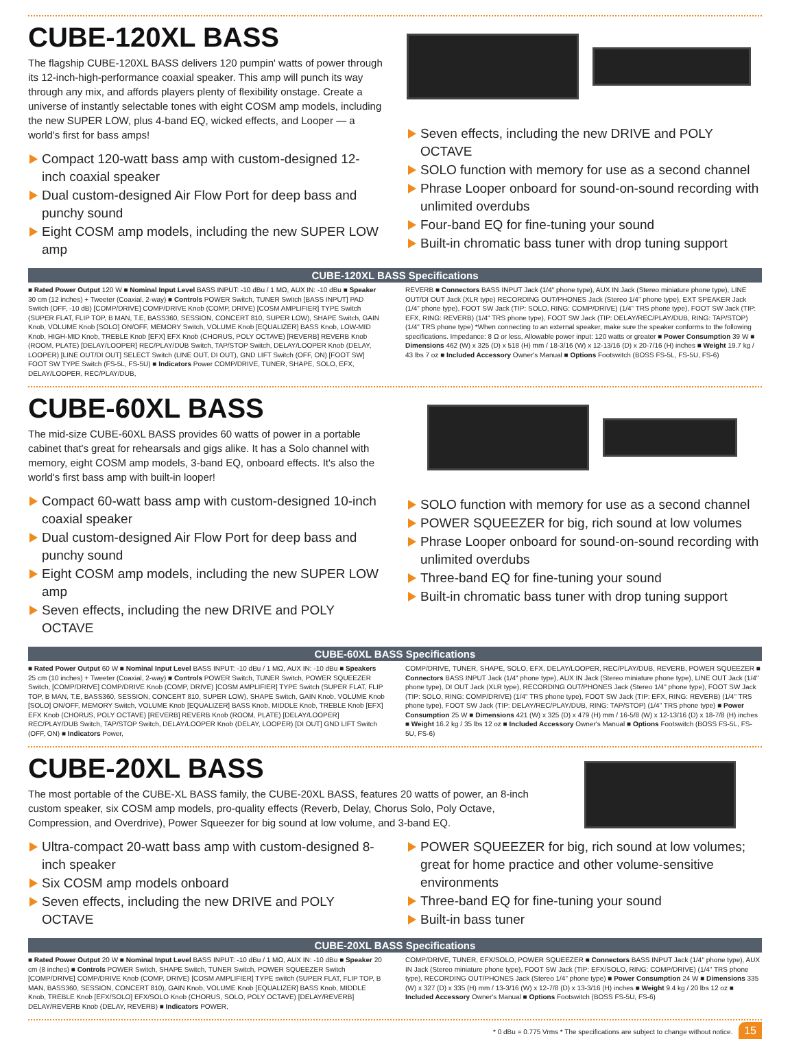CUBE-120XL BASS
The flagship CUBE-120XL BASS delivers 120 pumpin' watts of power through its 12-inch-high-performance coaxial speaker. This amp will punch its way through any mix, and affords players plenty of flexibility onstage. Create a universe of instantly selectable tones with eight COSM amp models, including the new SUPER LOW, plus 4-band EQ, wicked effects, and Looper — a world's first for bass amps!
Compact 120-watt bass amp with custom-designed 12-inch coaxial speaker
Dual custom-designed Air Flow Port for deep bass and punchy sound
Eight COSM amp models, including the new SUPER LOW amp
Seven effects, including the new DRIVE and POLY OCTAVE
SOLO function with memory for use as a second channel
Phrase Looper onboard for sound-on-sound recording with unlimited overdubs
Four-band EQ for fine-tuning your sound
Built-in chromatic bass tuner with drop tuning support
CUBE-120XL BASS Specifications
■ Rated Power Output 120 W ■ Nominal Input Level BASS INPUT: -10 dBu / 1 MΩ, AUX IN: -10 dBu ■ Speaker 30 cm (12 inches) + Tweeter (Coaxial, 2-way) ■ Controls POWER Switch, TUNER Switch [BASS INPUT] PAD Switch (OFF, -10 dB) [COMP/DRIVE] COMP/DRIVE Knob (COMP, DRIVE) [COSM AMPLIFIER] TYPE Switch (SUPER FLAT, FLIP TOP, B MAN, T.E, BASS360, SESSION, CONCERT 810, SUPER LOW), SHAPE Switch, GAIN Knob, VOLUME Knob [SOLO] ON/OFF, MEMORY Switch, VOLUME Knob [EQUALIZER] BASS Knob, LOW-MID Knob, HIGH-MID Knob, TREBLE Knob [EFX] EFX Knob (CHORUS, POLY OCTAVE) [REVERB] REVERB Knob (ROOM, PLATE) [DELAY/LOOPER] REC/PLAY/DUB Switch, TAP/STOP Switch, DELAY/LOOPER Knob (DELAY, LOOPER) [LINE OUT/DI OUT] SELECT Switch (LINE OUT, DI OUT), GND LIFT Switch (OFF, ON) [FOOT SW] FOOT SW TYPE Switch (FS-5L, FS-5U) ■ Indicators Power COMP/DRIVE, TUNER, SHAPE, SOLO, EFX, DELAY/LOOPER, REC/PLAY/DUB,
REVERB ■ Connectors BASS INPUT Jack (1/4" phone type), AUX IN Jack (Stereo miniature phone type), LINE OUT/DI OUT Jack (XLR type) RECORDING OUT/PHONES Jack (Stereo 1/4" phone type), EXT SPEAKER Jack (1/4" phone type), FOOT SW Jack (TIP: SOLO, RING: COMP/DRIVE) (1/4" TRS phone type), FOOT SW Jack (TIP: EFX, RING: REVERB) (1/4" TRS phone type), FOOT SW Jack (TIP: DELAY/REC/PLAY/DUB, RING: TAP/STOP) (1/4" TRS phone type) *When connecting to an external speaker, make sure the speaker conforms to the following specifications. Impedance: 8 Ω or less, Allowable power input: 120 watts or greater ■ Power Consumption 39 W ■ Dimensions 462 (W) x 325 (D) x 518 (H) mm / 18-3/16 (W) x 12-13/16 (D) x 20-7/16 (H) inches ■ Weight 19.7 kg / 43 lbs 7 oz ■ Included Accessory Owner's Manual ■ Options Footswitch (BOSS FS-5L, FS-5U, FS-6)
CUBE-60XL BASS
The mid-size CUBE-60XL BASS provides 60 watts of power in a portable cabinet that's great for rehearsals and gigs alike. It has a Solo channel with memory, eight COSM amp models, 3-band EQ, onboard effects. It's also the world's first bass amp with built-in looper!
Compact 60-watt bass amp with custom-designed 10-inch coaxial speaker
Dual custom-designed Air Flow Port for deep bass and punchy sound
Eight COSM amp models, including the new SUPER LOW amp
Seven effects, including the new DRIVE and POLY OCTAVE
SOLO function with memory for use as a second channel
POWER SQUEEZER for big, rich sound at low volumes
Phrase Looper onboard for sound-on-sound recording with unlimited overdubs
Three-band EQ for fine-tuning your sound
Built-in chromatic bass tuner with drop tuning support
CUBE-60XL BASS Specifications
■ Rated Power Output 60 W ■ Nominal Input Level BASS INPUT: -10 dBu / 1 MΩ, AUX IN: -10 dBu ■ Speakers 25 cm (10 inches) + Tweeter (Coaxial, 2-way) ■ Controls POWER Switch, TUNER Switch, POWER SQUEEZER Switch, [COMP/DRIVE] COMP/DRIVE Knob (COMP, DRIVE) [COSM AMPLIFIER] TYPE Switch (SUPER FLAT, FLIP TOP, B MAN, T.E, BASS360, SESSION, CONCERT 810, SUPER LOW), SHAPE Switch, GAIN Knob, VOLUME Knob [SOLO] ON/OFF, MEMORY Switch, VOLUME Knob [EQUALIZER] BASS Knob, MIDDLE Knob, TREBLE Knob [EFX] EFX Knob (CHORUS, POLY OCTAVE) [REVERB] REVERB Knob (ROOM, PLATE) [DELAY/LOOPER] REC/PLAY/DUB Switch, TAP/STOP Switch, DELAY/LOOPER Knob (DELAY, LOOPER) [DI OUT] GND LIFT Switch (OFF, ON) ■ Indicators Power,
COMP/DRIVE, TUNER, SHAPE, SOLO, EFX, DELAY/LOOPER, REC/PLAY/DUB, REVERB, POWER SQUEEZER ■ Connectors BASS INPUT Jack (1/4" phone type), AUX IN Jack (Stereo miniature phone type), LINE OUT Jack (1/4" phone type), DI OUT Jack (XLR type), RECORDING OUT/PHONES Jack (Stereo 1/4" phone type), FOOT SW Jack (TIP: SOLO, RING: COMP/DRIVE) (1/4" TRS phone type), FOOT SW Jack (TIP: EFX, RING: REVERB) (1/4" TRS phone type), FOOT SW Jack (TIP: DELAY/REC/PLAY/DUB, RING: TAP/STOP) (1/4" TRS phone type) ■ Power Consumption 25 W ■ Dimensions 421 (W) x 325 (D) x 479 (H) mm / 16-5/8 (W) x 12-13/16 (D) x 18-7/8 (H) inches ■ Weight 16.2 kg / 35 lbs 12 oz ■ Included Accessory Owner's Manual ■ Options Footswitch (BOSS FS-5L, FS-5U, FS-6)
CUBE-20XL BASS
The most portable of the CUBE-XL BASS family, the CUBE-20XL BASS, features 20 watts of power, an 8-inch custom speaker, six COSM amp models, pro-quality effects (Reverb, Delay, Chorus Solo, Poly Octave, Compression, and Overdrive), Power Squeezer for big sound at low volume, and 3-band EQ.
Ultra-compact 20-watt bass amp with custom-designed 8-inch speaker
Six COSM amp models onboard
Seven effects, including the new DRIVE and POLY OCTAVE
POWER SQUEEZER for big, rich sound at low volumes; great for home practice and other volume-sensitive environments
Three-band EQ for fine-tuning your sound
Built-in bass tuner
CUBE-20XL BASS Specifications
■ Rated Power Output 20 W ■ Nominal Input Level BASS INPUT: -10 dBu / 1 MΩ, AUX IN: -10 dBu ■ Speaker 20 cm (8 inches) ■ Controls POWER Switch, SHAPE Switch, TUNER Switch, POWER SQUEEZER Switch [COMP/DRIVE] COMP/DRIVE Knob (COMP, DRIVE) [COSM AMPLIFIER] TYPE switch (SUPER FLAT, FLIP TOP, B MAN, BASS360, SESSION, CONCERT 810), GAIN Knob, VOLUME Knob [EQUALIZER] BASS Knob, MIDDLE Knob, TREBLE Knob [EFX/SOLO] EFX/SOLO Knob (CHORUS, SOLO, POLY OCTAVE) [DELAY/REVERB] DELAY/REVERB Knob (DELAY, REVERB) ■ Indicators POWER,
COMP/DRIVE, TUNER, EFX/SOLO, POWER SQUEEZER ■ Connectors BASS INPUT Jack (1/4" phone type), AUX IN Jack (Stereo miniature phone type), FOOT SW Jack (TIP: EFX/SOLO, RING: COMP/DRIVE) (1/4" TRS phone type), RECORDING OUT/PHONES Jack (Stereo 1/4" phone type) ■ Power Consumption 24 W ■ Dimensions 335 (W) x 327 (D) x 335 (H) mm / 13-3/16 (W) x 12-7/8 (D) x 13-3/16 (H) inches ■ Weight 9.4 kg / 20 lbs 12 oz ■ Included Accessory Owner's Manual ■ Options Footswitch (BOSS FS-5U, FS-6)
* 0 dBu = 0.775 Vrms * The specifications are subject to change without notice. 15